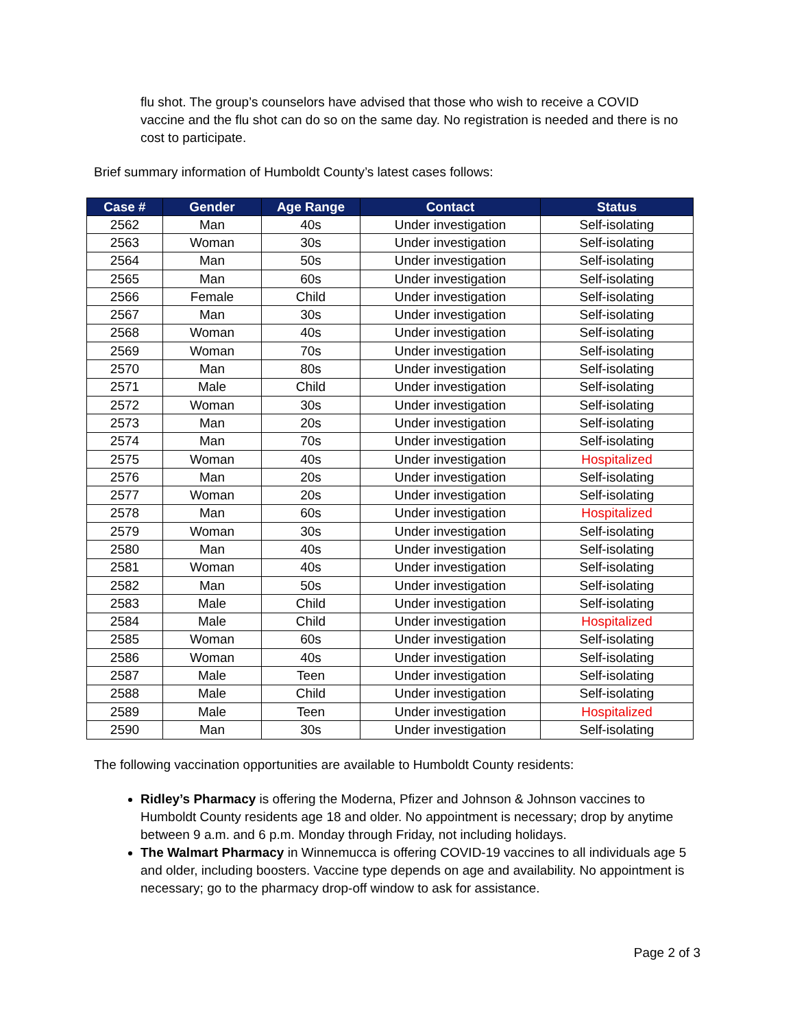flu shot. The group’s counselors have advised that those who wish to receive a COVID vaccine and the flu shot can do so on the same day. No registration is needed and there is no cost to participate.
Brief summary information of Humboldt County’s latest cases follows:
| Case # | Gender | Age Range | Contact | Status |
| --- | --- | --- | --- | --- |
| 2562 | Man | 40s | Under investigation | Self-isolating |
| 2563 | Woman | 30s | Under investigation | Self-isolating |
| 2564 | Man | 50s | Under investigation | Self-isolating |
| 2565 | Man | 60s | Under investigation | Self-isolating |
| 2566 | Female | Child | Under investigation | Self-isolating |
| 2567 | Man | 30s | Under investigation | Self-isolating |
| 2568 | Woman | 40s | Under investigation | Self-isolating |
| 2569 | Woman | 70s | Under investigation | Self-isolating |
| 2570 | Man | 80s | Under investigation | Self-isolating |
| 2571 | Male | Child | Under investigation | Self-isolating |
| 2572 | Woman | 30s | Under investigation | Self-isolating |
| 2573 | Man | 20s | Under investigation | Self-isolating |
| 2574 | Man | 70s | Under investigation | Self-isolating |
| 2575 | Woman | 40s | Under investigation | Hospitalized |
| 2576 | Man | 20s | Under investigation | Self-isolating |
| 2577 | Woman | 20s | Under investigation | Self-isolating |
| 2578 | Man | 60s | Under investigation | Hospitalized |
| 2579 | Woman | 30s | Under investigation | Self-isolating |
| 2580 | Man | 40s | Under investigation | Self-isolating |
| 2581 | Woman | 40s | Under investigation | Self-isolating |
| 2582 | Man | 50s | Under investigation | Self-isolating |
| 2583 | Male | Child | Under investigation | Self-isolating |
| 2584 | Male | Child | Under investigation | Hospitalized |
| 2585 | Woman | 60s | Under investigation | Self-isolating |
| 2586 | Woman | 40s | Under investigation | Self-isolating |
| 2587 | Male | Teen | Under investigation | Self-isolating |
| 2588 | Male | Child | Under investigation | Self-isolating |
| 2589 | Male | Teen | Under investigation | Hospitalized |
| 2590 | Man | 30s | Under investigation | Self-isolating |
The following vaccination opportunities are available to Humboldt County residents:
Ridley’s Pharmacy is offering the Moderna, Pfizer and Johnson & Johnson vaccines to Humboldt County residents age 18 and older. No appointment is necessary; drop by anytime between 9 a.m. and 6 p.m. Monday through Friday, not including holidays.
The Walmart Pharmacy in Winnemucca is offering COVID-19 vaccines to all individuals age 5 and older, including boosters. Vaccine type depends on age and availability. No appointment is necessary; go to the pharmacy drop-off window to ask for assistance.
Page 2 of 3